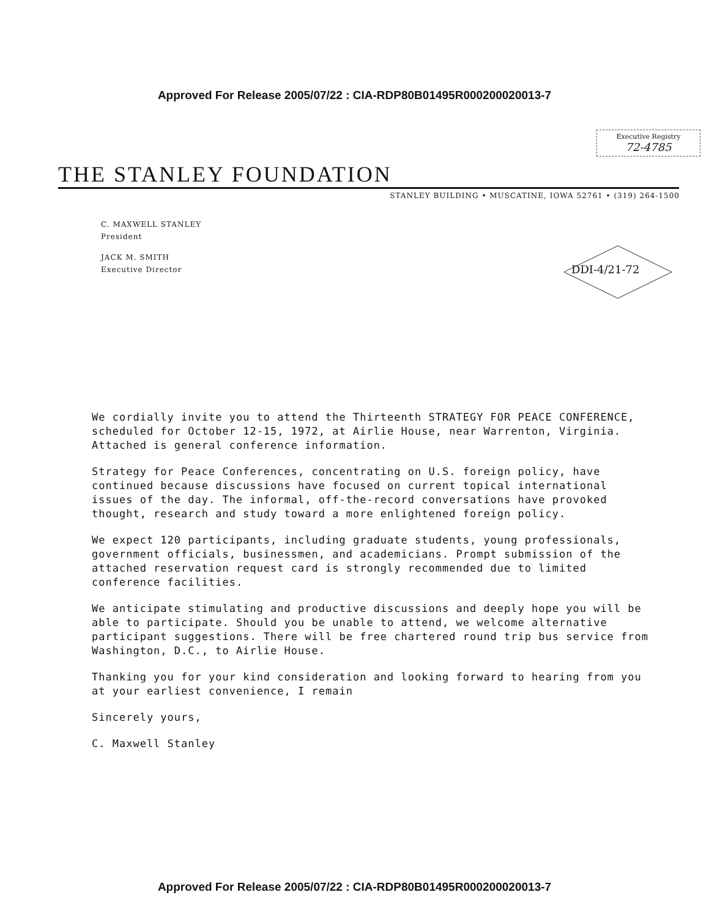Approved For Release 2005/07/22 : CIA-RDP80B01495R000200020013-7
Executive Registry
72-4785
THE STANLEY FOUNDATION
STANLEY BUILDING • MUSCATINE, IOWA 52761 • (319) 264-1500
C. MAXWELL STANLEY
President
JACK M. SMITH
Executive Director
DDI-4/21-72
We cordially invite you to attend the Thirteenth STRATEGY FOR PEACE CONFERENCE, scheduled for October 12-15, 1972, at Airlie House, near Warrenton, Virginia. Attached is general conference information.
Strategy for Peace Conferences, concentrating on U.S. foreign policy, have continued because discussions have focused on current topical international issues of the day. The informal, off-the-record conversations have provoked thought, research and study toward a more enlightened foreign policy.
We expect 120 participants, including graduate students, young professionals, government officials, businessmen, and academicians. Prompt submission of the attached reservation request card is strongly recommended due to limited conference facilities.
We anticipate stimulating and productive discussions and deeply hope you will be able to participate. Should you be unable to attend, we welcome alternative participant suggestions. There will be free chartered round trip bus service from Washington, D.C., to Airlie House.
Thanking you for your kind consideration and looking forward to hearing from you at your earliest convenience, I remain
Sincerely yours,
C. Maxwell Stanley
Approved For Release 2005/07/22 : CIA-RDP80B01495R000200020013-7